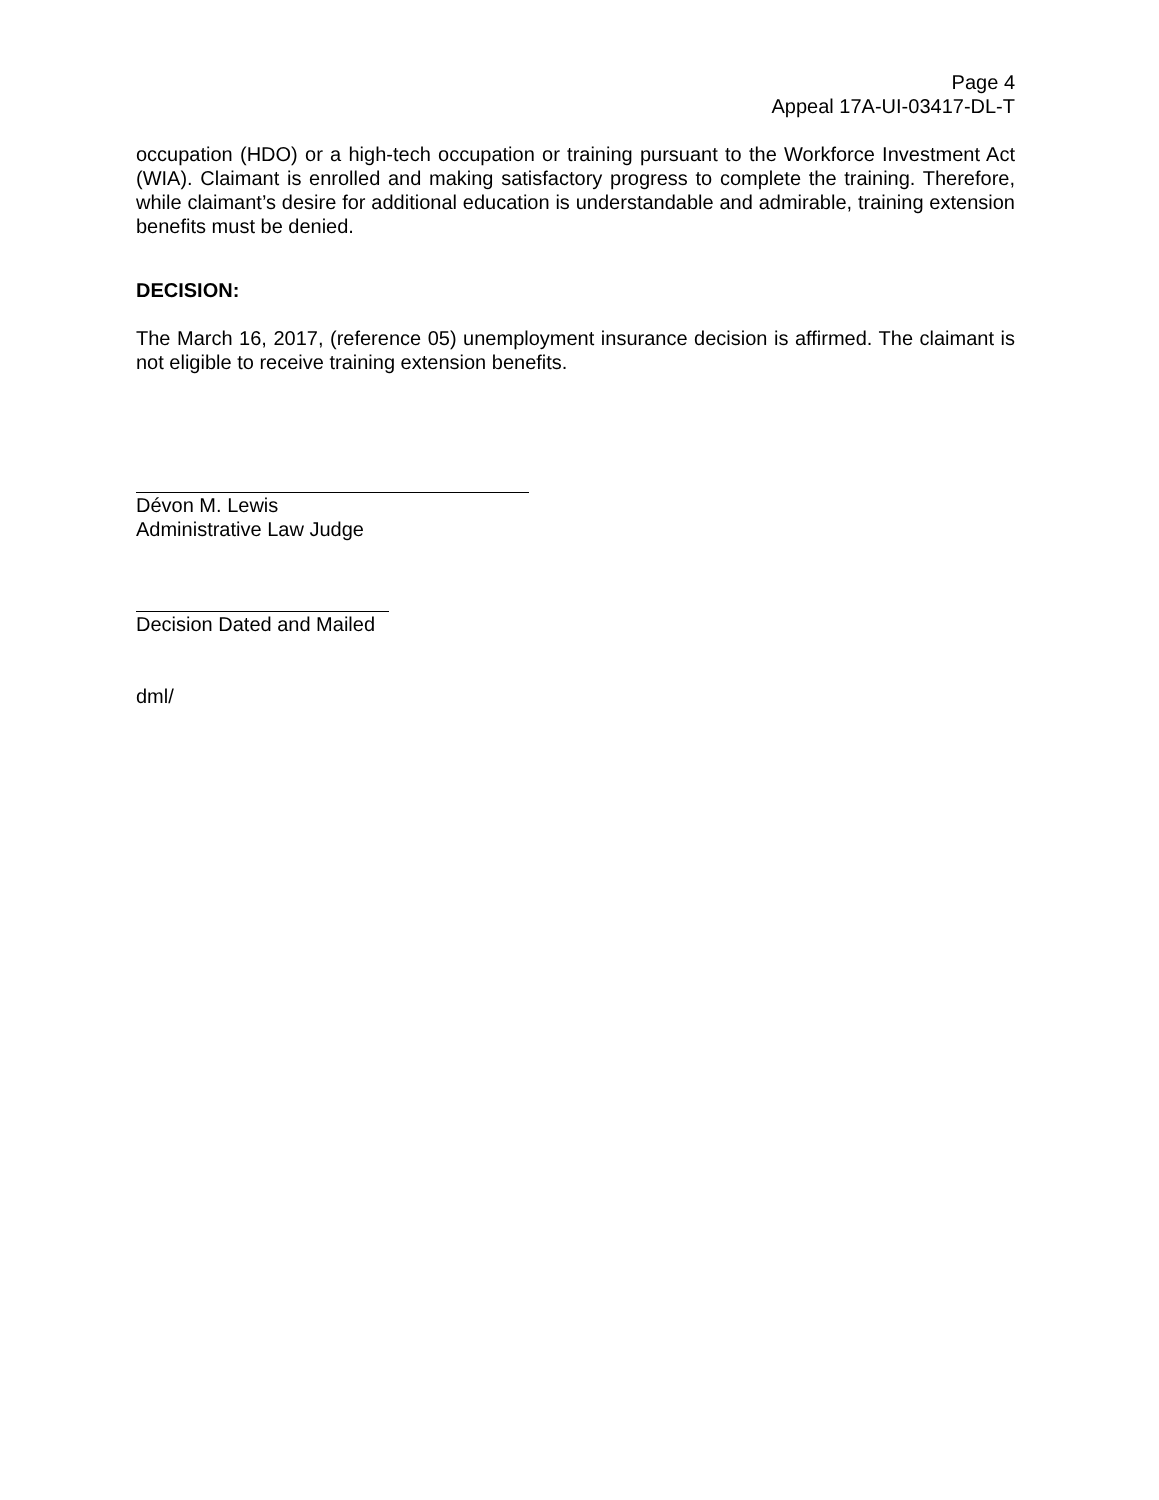Page 4
Appeal 17A-UI-03417-DL-T
occupation (HDO) or a high-tech occupation or training pursuant to the Workforce Investment Act (WIA). Claimant is enrolled and making satisfactory progress to complete the training. Therefore, while claimant’s desire for additional education is understandable and admirable, training extension benefits must be denied.
DECISION:
The March 16, 2017, (reference 05) unemployment insurance decision is affirmed. The claimant is not eligible to receive training extension benefits.
Dévon M. Lewis
Administrative Law Judge
Decision Dated and Mailed
dml/